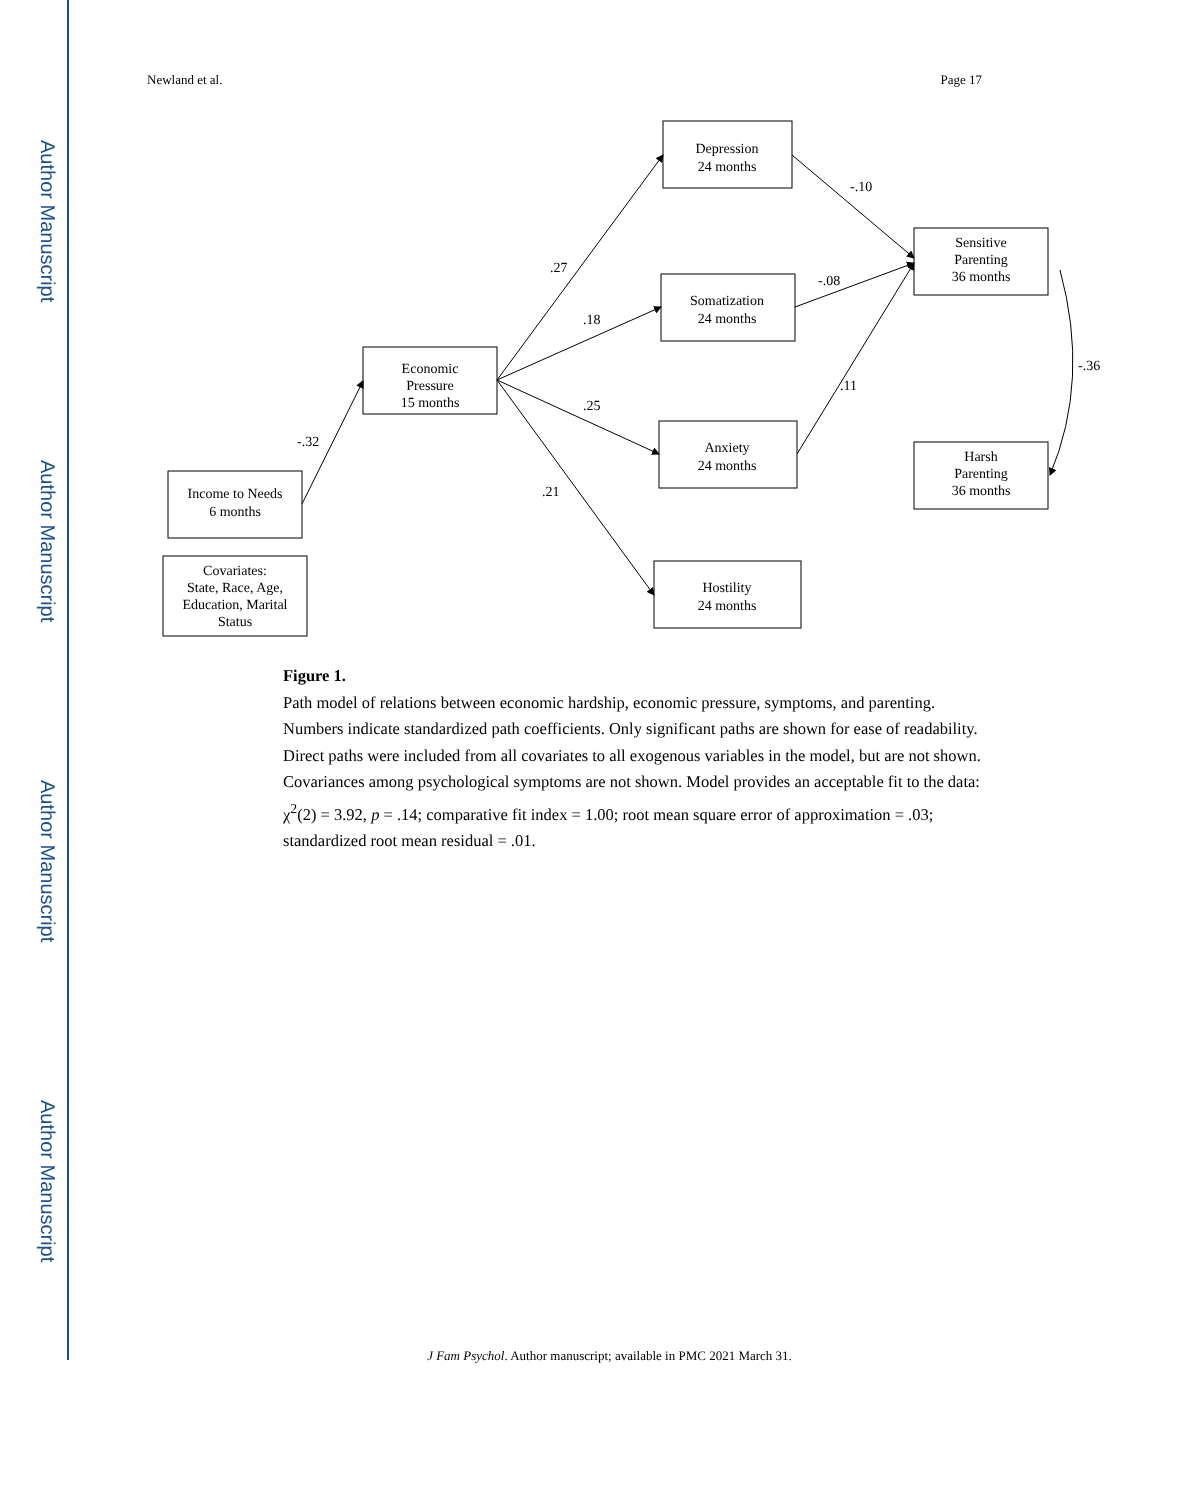Author Manuscript
Author Manuscript
Author Manuscript
Author Manuscript
Newland et al. Page 17
Depression
24 months
Somatization
24 months
Anxiety
24 months
Hostility
24 months
Economic
Pressure
15 months
Income to Needs
6 months
Covariates:
State, Race, Age,
Education, Marital
Status
Sensitive
Parenting
36 months
Harsh
Parenting
36 months
.27
.18
.25
.21
-.32
-.10
-.08
.11
-.36
Figure 1.
Path model of relations between economic hardship, economic pressure, symptoms, and parenting. Numbers indicate standardized path coefficients. Only significant paths are shown for ease of readability. Direct paths were included from all covariates to all exogenous variables in the model, but are not shown. Covariances among psychological symptoms are not shown. Model provides an acceptable fit to the data: χ<sup>2</sup>(2) = 3.92, p = .14; comparative fit index = 1.00; root mean square error of approximation = .03; standardized root mean residual = .01.
J Fam Psychol. Author manuscript; available in PMC 2021 March 31.